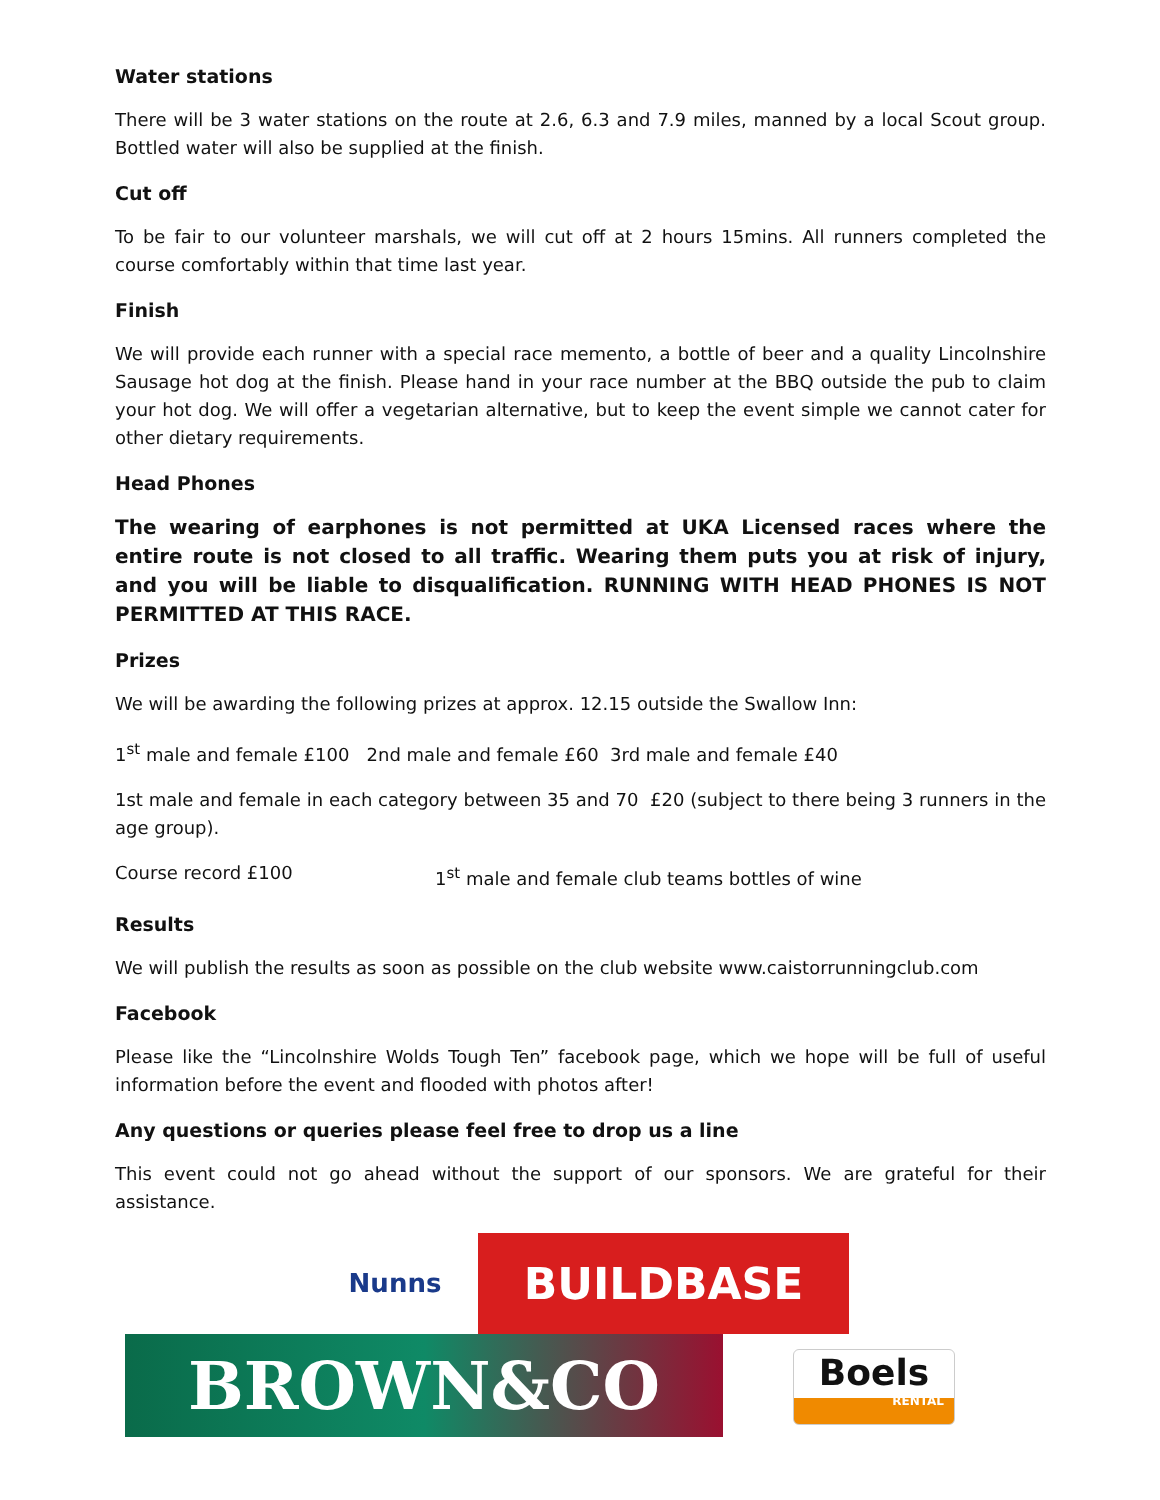Water stations
There will be 3 water stations on the route at 2.6, 6.3 and 7.9 miles, manned by a local Scout group. Bottled water will also be supplied at the finish.
Cut off
To be fair to our volunteer marshals, we will cut off at 2 hours 15mins. All runners completed the course comfortably within that time last year.
Finish
We will provide each runner with a special race memento, a bottle of beer and a quality Lincolnshire Sausage hot dog at the finish. Please hand in your race number at the BBQ outside the pub to claim your hot dog. We will offer a vegetarian alternative, but to keep the event simple we cannot cater for other dietary requirements.
Head Phones
The wearing of earphones is not permitted at UKA Licensed races where the entire route is not closed to all traffic. Wearing them puts you at risk of injury, and you will be liable to disqualification. RUNNING WITH HEAD PHONES IS NOT PERMITTED AT THIS RACE.
Prizes
We will be awarding the following prizes at approx. 12.15 outside the Swallow Inn:
1<sup>st</sup> male and female £100 2nd male and female £60 3rd male and female £40
1st male and female in each category between 35 and 70 £20 (subject to there being 3 runners in the age group).
Course record £100 1<sup>st</sup> male and female club teams bottles of wine
Results
We will publish the results as soon as possible on the club website www.caistorrunningclub.com
Facebook
Please like the “Lincolnshire Wolds Tough Ten” facebook page, which we hope will be full of useful information before the event and flooded with photos after!
Any questions or queries please feel free to drop us a line
This event could not go ahead without the support of our sponsors. We are grateful for their assistance.
Nunns BUILDBASE
BROWN&CO
Boels
RENTAL